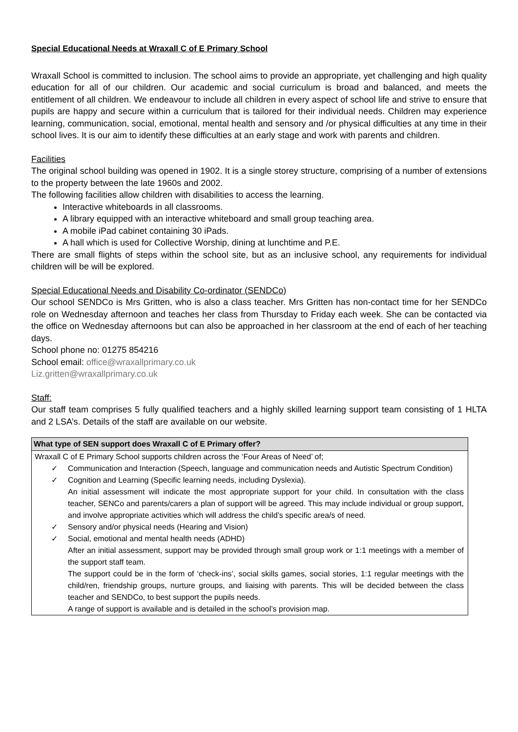Special Educational Needs at Wraxall C of E Primary School
Wraxall School is committed to inclusion. The school aims to provide an appropriate, yet challenging and high quality education for all of our children. Our academic and social curriculum is broad and balanced, and meets the entitlement of all children. We endeavour to include all children in every aspect of school life and strive to ensure that pupils are happy and secure within a curriculum that is tailored for their individual needs. Children may experience learning, communication, social, emotional, mental health and sensory and /or physical difficulties at any time in their school lives. It is our aim to identify these difficulties at an early stage and work with parents and children.
Facilities
The original school building was opened in 1902. It is a single storey structure, comprising of a number of extensions to the property between the late 1960s and 2002.
The following facilities allow children with disabilities to access the learning.
Interactive whiteboards in all classrooms.
A library equipped with an interactive whiteboard and small group teaching area.
A mobile iPad cabinet containing 30 iPads.
A hall which is used for Collective Worship, dining at lunchtime and P.E.
There are small flights of steps within the school site, but as an inclusive school, any requirements for individual children will be will be explored.
Special Educational Needs and Disability Co-ordinator (SENDCo)
Our school SENDCo is Mrs Gritten, who is also a class teacher. Mrs Gritten has non-contact time for her SENDCo role on Wednesday afternoon and teaches her class from Thursday to Friday each week. She can be contacted via the office on Wednesday afternoons but can also be approached in her classroom at the end of each of her teaching days.
School phone no: 01275 854216
School email: office@wraxallprimary.co.uk
Liz.gritten@wraxallprimary.co.uk
Staff:
Our staff team comprises 5 fully qualified teachers and a highly skilled learning support team consisting of 1 HLTA and 2 LSA’s. Details of the staff are available on our website.
| What type of SEN support does Wraxall C of E Primary offer? |
| --- |
| Wraxall C of E Primary School supports children across the ‘Four Areas of Need’ of; ✓ Communication and Interaction (Speech, language and communication needs and Autistic Spectrum Condition) ✓ Cognition and Learning (Specific learning needs, including Dyslexia). An initial assessment will indicate the most appropriate support for your child. In consultation with the class teacher, SENCo and parents/carers a plan of support will be agreed. This may include individual or group support, and involve appropriate activities which will address the child’s specific area/s of need. ✓ Sensory and/or physical needs (Hearing and Vision) ✓ Social, emotional and mental health needs (ADHD) After an initial assessment, support may be provided through small group work or 1:1 meetings with a member of the support staff team. The support could be in the form of ‘check-ins’, social skills games, social stories, 1:1 regular meetings with the child/ren, friendship groups, nurture groups, and liaising with parents. This will be decided between the class teacher and SENDCo, to best support the pupils needs. A range of support is available and is detailed in the school’s provision map. |